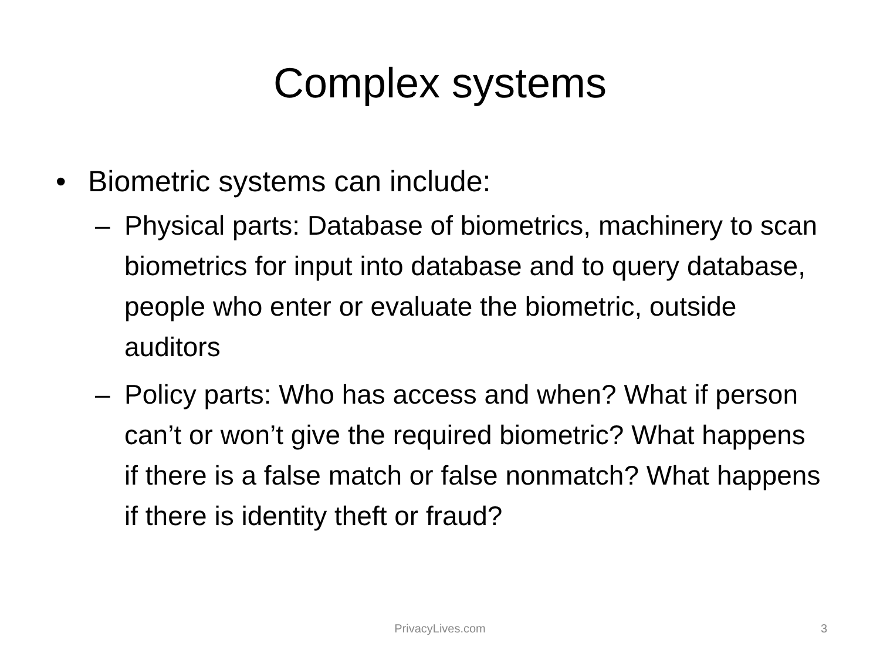Complex systems
• Biometric systems can include:
– Physical parts: Database of biometrics, machinery to scan biometrics for input into database and to query database, people who enter or evaluate the biometric, outside auditors
– Policy parts: Who has access and when? What if person can’t or won’t give the required biometric? What happens if there is a false match or false nonmatch? What happens if there is identity theft or fraud?
PrivacyLives.com
3